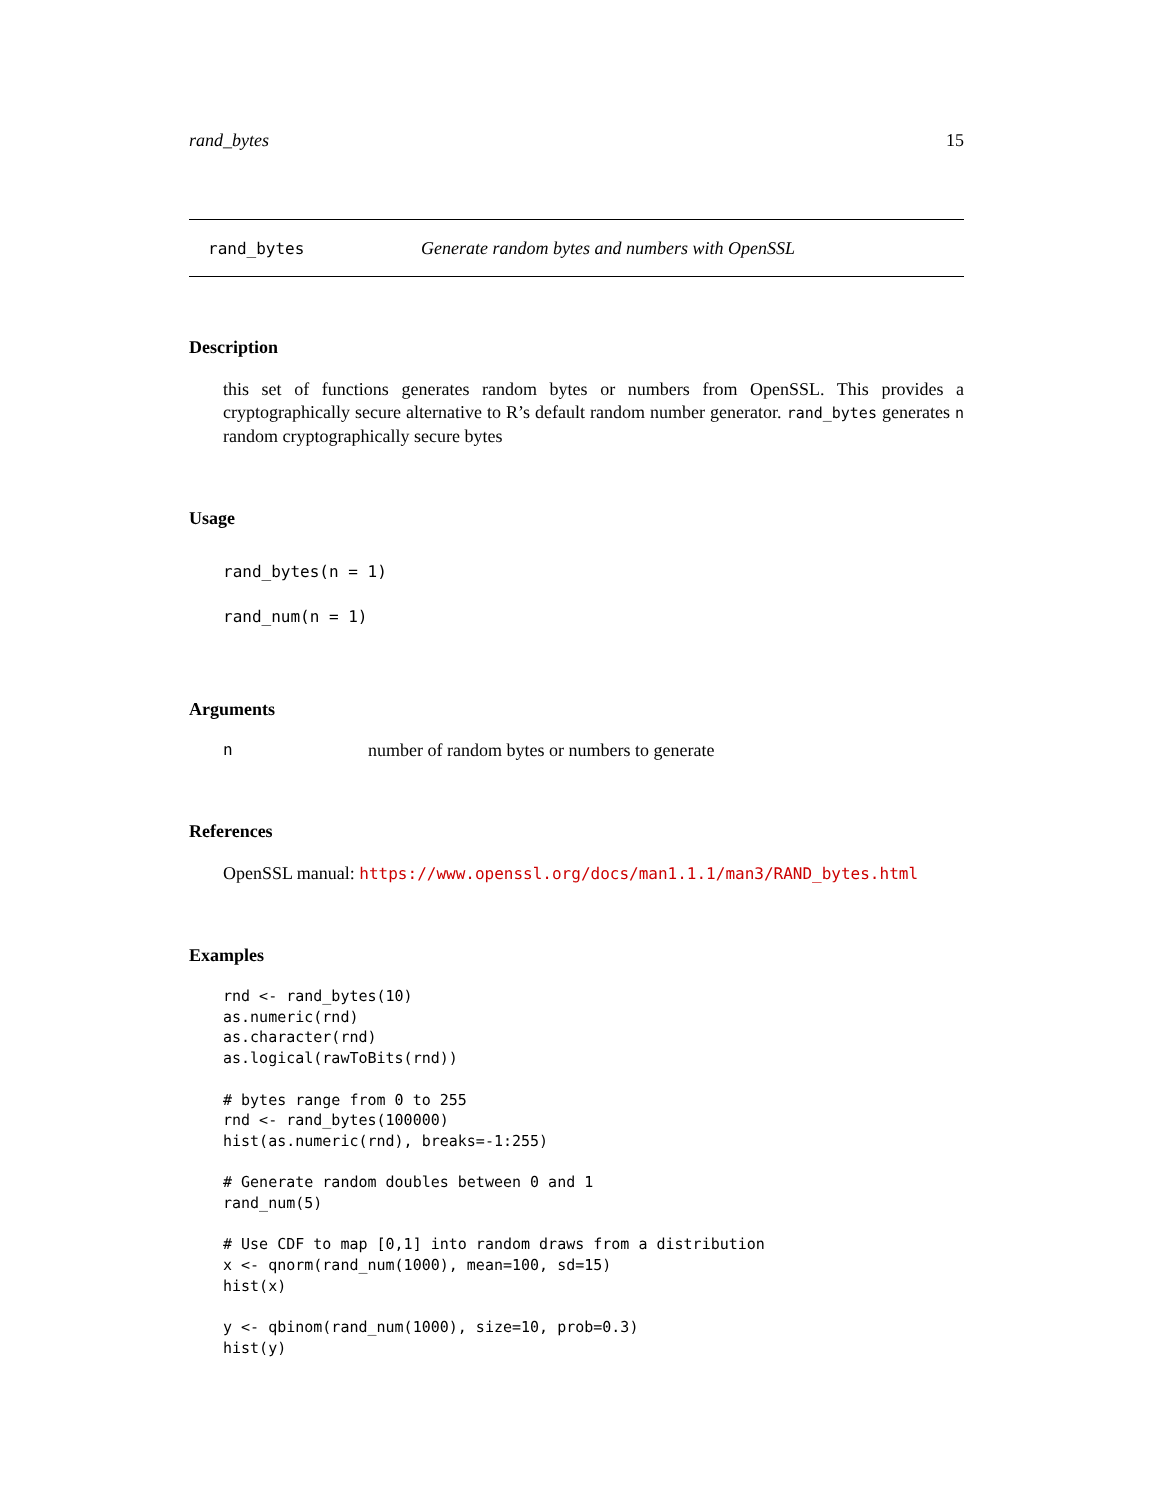rand_bytes 15
rand_bytes Generate random bytes and numbers with OpenSSL
Description
this set of functions generates random bytes or numbers from OpenSSL. This provides a cryptographically secure alternative to R’s default random number generator. rand_bytes generates n random cryptographically secure bytes
Usage
rand_bytes(n = 1)
rand_num(n = 1)
Arguments
nnumber of random bytes or numbers to generate
References
OpenSSL manual: https://www.openssl.org/docs/man1.1.1/man3/RAND_bytes.html
Examples
rnd <- rand_bytes(10)
as.numeric(rnd)
as.character(rnd)
as.logical(rawToBits(rnd))

# bytes range from 0 to 255
rnd <- rand_bytes(100000)
hist(as.numeric(rnd), breaks=-1:255)

# Generate random doubles between 0 and 1
rand_num(5)

# Use CDF to map [0,1] into random draws from a distribution
x <- qnorm(rand_num(1000), mean=100, sd=15)
hist(x)

y <- qbinom(rand_num(1000), size=10, prob=0.3)
hist(y)